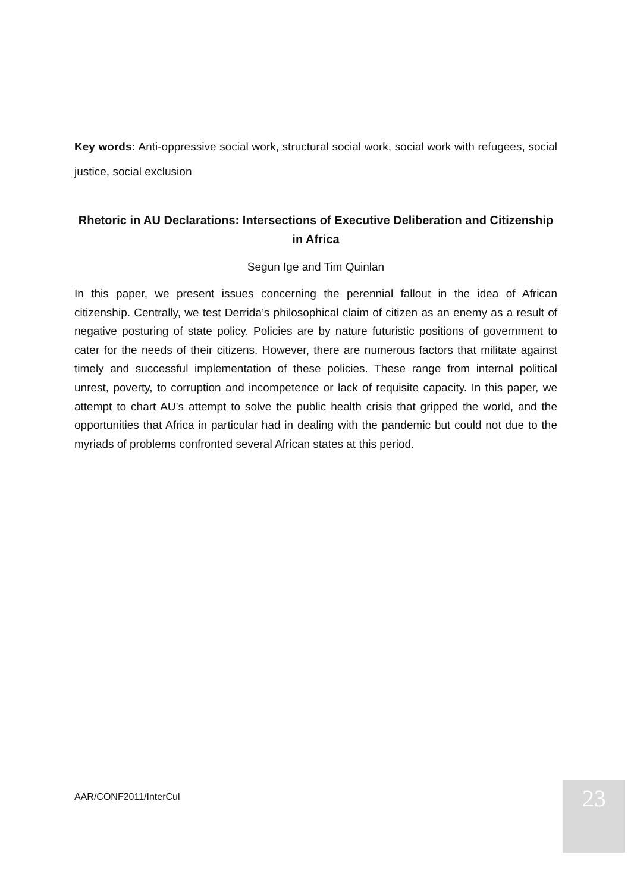Key words: Anti-oppressive social work, structural social work, social work with refugees, social justice, social exclusion
Rhetoric in AU Declarations: Intersections of Executive Deliberation and Citizenship in Africa
Segun Ige and Tim Quinlan
In this paper, we present issues concerning the perennial fallout in the idea of African citizenship. Centrally, we test Derrida’s philosophical claim of citizen as an enemy as a result of negative posturing of state policy. Policies are by nature futuristic positions of government to cater for the needs of their citizens. However, there are numerous factors that militate against timely and successful implementation of these policies. These range from internal political unrest, poverty, to corruption and incompetence or lack of requisite capacity. In this paper, we attempt to chart AU’s attempt to solve the public health crisis that gripped the world, and the opportunities that Africa in particular had in dealing with the pandemic but could not due to the myriads of problems confronted several African states at this period.
AAR/CONF2011/InterCul 23